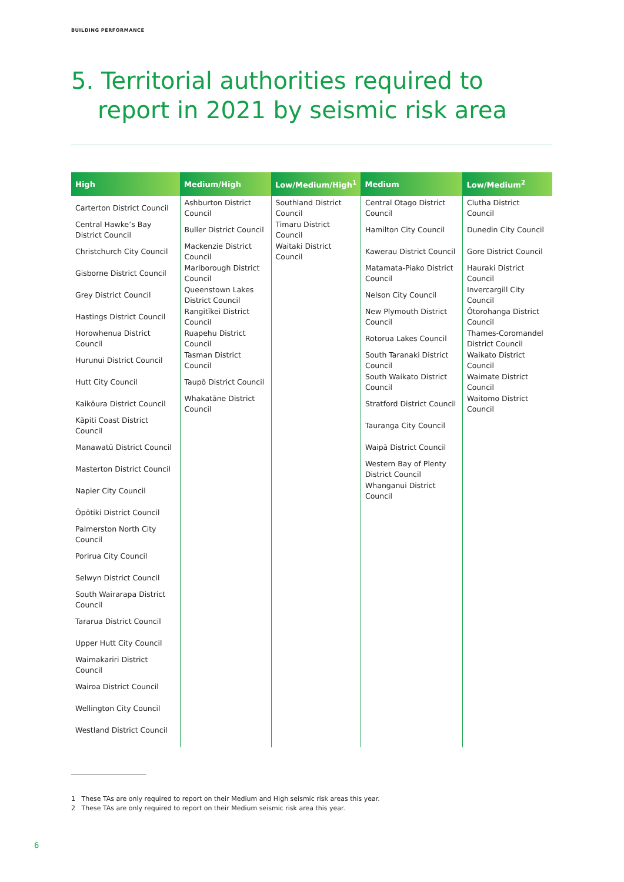BUILDING PERFORMANCE
5. Territorial authorities required to
report in 2021 by seismic risk area
| High | Medium/High | Low/Medium/High<sup>1</sup> | Medium | Low/Medium<sup>2</sup> |
| --- | --- | --- | --- | --- |
| Carterton District Council Central Hawke’s Bay District Council Christchurch City Council Gisborne District Council Grey District Council Hastings District Council Horowhenua District Council Hurunui District Council Hutt City Council Kaikōura District Council Kāpiti Coast District Council Manawatū District Council Masterton District Council Napier City Council Ōpōtiki District Council Palmerston North City Council Porirua City Council Selwyn District Council South Wairarapa District Council Tararua District Council Upper Hutt City Council Waimakariri District Council Wairoa District Council Wellington City Council Westland District Council | Ashburton District Council Buller District Council Mackenzie District Council Marlborough District Council Queenstown Lakes District Council Rangitīkei District Council Ruapehu District Council Tasman District Council Taupō District Council Whakatāne District Council | Southland District Council Timaru District Council Waitaki District Council | Central Otago District Council Hamilton City Council Kawerau District Council Matamata-Piako District Council Nelson City Council New Plymouth District Council Rotorua Lakes Council South Taranaki District Council South Waikato District Council Stratford District Council Tauranga City Council Waipā District Council Western Bay of Plenty District Council Whanganui District Council | Clutha District Council Dunedin City Council Gore District Council Hauraki District Council Invercargill City Council Ōtorohanga District Council Thames-Coromandel District Council Waikato District Council Waimate District Council Waitomo District Council |
1 These TAs are only required to report on their Medium and High seismic risk areas this year.
2 These TAs are only required to report on their Medium seismic risk area this year.
6